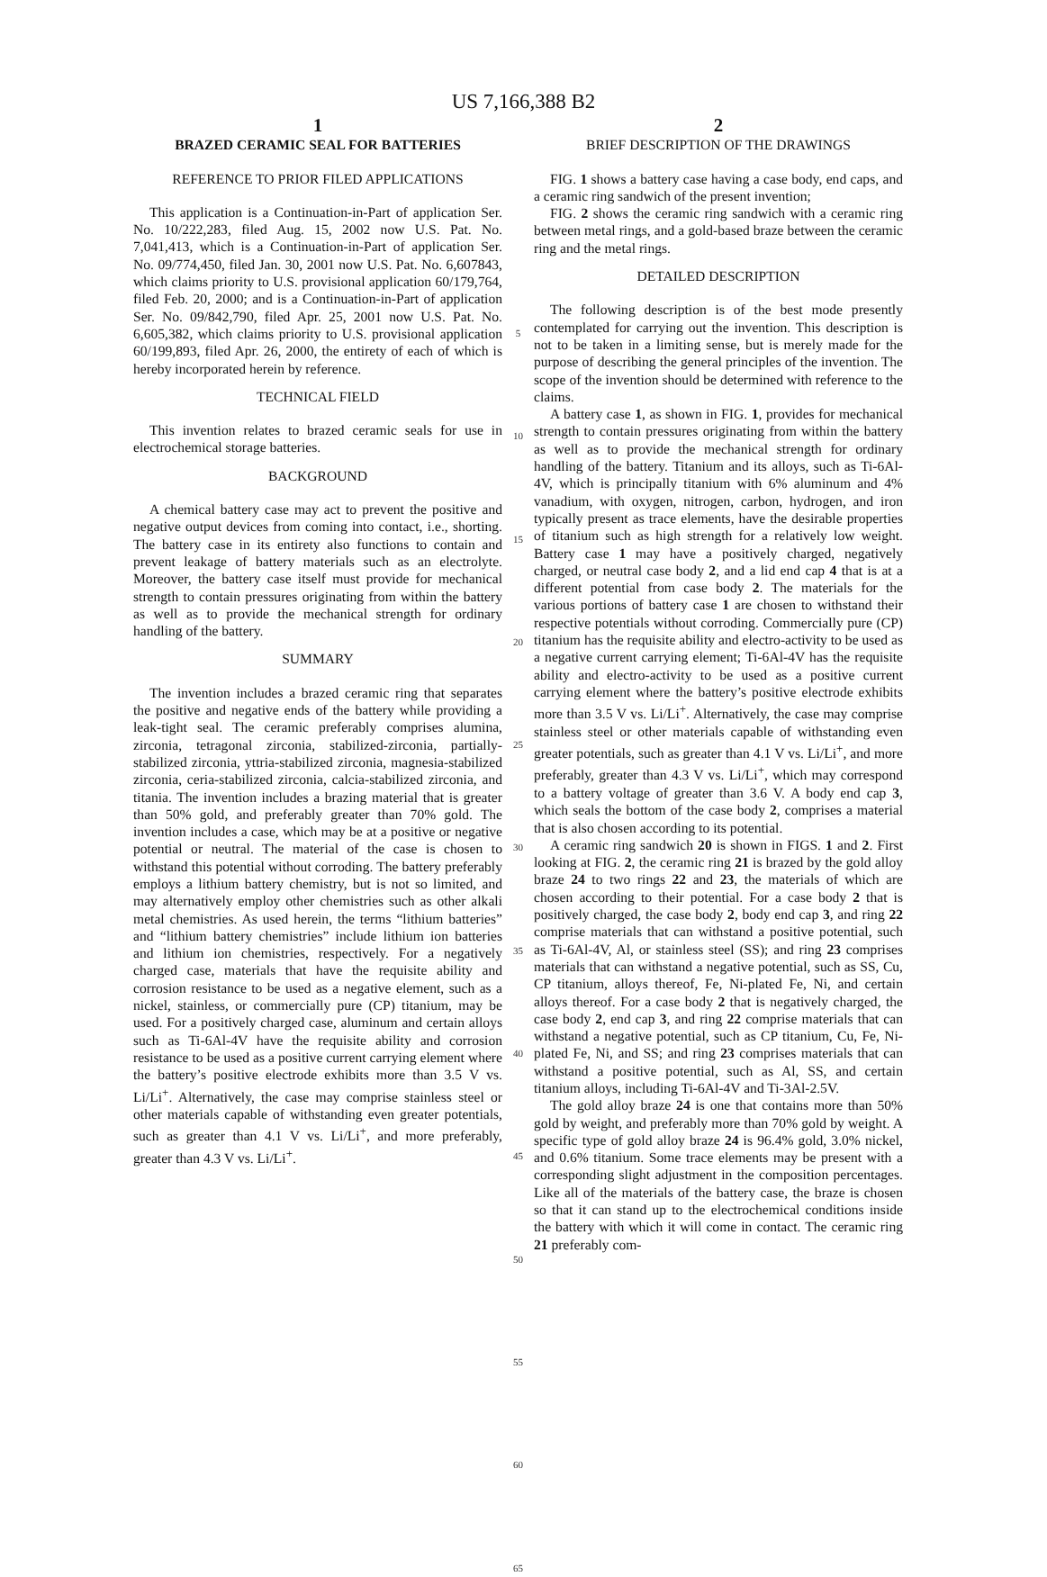US 7,166,388 B2
1
BRAZED CERAMIC SEAL FOR BATTERIES
REFERENCE TO PRIOR FILED APPLICATIONS
This application is a Continuation-in-Part of application Ser. No. 10/222,283, filed Aug. 15, 2002 now U.S. Pat. No. 7,041,413, which is a Continuation-in-Part of application Ser. No. 09/774,450, filed Jan. 30, 2001 now U.S. Pat. No. 6,607843, which claims priority to U.S. provisional application 60/179,764, filed Feb. 20, 2000; and is a Continuation-in-Part of application Ser. No. 09/842,790, filed Apr. 25, 2001 now U.S. Pat. No. 6,605,382, which claims priority to U.S. provisional application 60/199,893, filed Apr. 26, 2000, the entirety of each of which is hereby incorporated herein by reference.
TECHNICAL FIELD
This invention relates to brazed ceramic seals for use in electrochemical storage batteries.
BACKGROUND
A chemical battery case may act to prevent the positive and negative output devices from coming into contact, i.e., shorting. The battery case in its entirety also functions to contain and prevent leakage of battery materials such as an electrolyte. Moreover, the battery case itself must provide for mechanical strength to contain pressures originating from within the battery as well as to provide the mechanical strength for ordinary handling of the battery.
SUMMARY
The invention includes a brazed ceramic ring that separates the positive and negative ends of the battery while providing a leak-tight seal. The ceramic preferably comprises alumina, zirconia, tetragonal zirconia, stabilized-zirconia, partially-stabilized zirconia, yttria-stabilized zirconia, magnesia-stabilized zirconia, ceria-stabilized zirconia, calcia-stabilized zirconia, and titania. The invention includes a brazing material that is greater than 50% gold, and preferably greater than 70% gold. The invention includes a case, which may be at a positive or negative potential or neutral. The material of the case is chosen to withstand this potential without corroding. The battery preferably employs a lithium battery chemistry, but is not so limited, and may alternatively employ other chemistries such as other alkali metal chemistries. As used herein, the terms “lithium batteries” and “lithium battery chemistries” include lithium ion batteries and lithium ion chemistries, respectively. For a negatively charged case, materials that have the requisite ability and corrosion resistance to be used as a negative element, such as a nickel, stainless, or commercially pure (CP) titanium, may be used. For a positively charged case, aluminum and certain alloys such as Ti-6Al-4V have the requisite ability and corrosion resistance to be used as a positive current carrying element where the battery’s positive electrode exhibits more than 3.5 V vs. Li/Li<sup>+</sup>. Alternatively, the case may comprise stainless steel or other materials capable of withstanding even greater potentials, such as greater than 4.1 V vs. Li/Li<sup>+</sup>, and more preferably, greater than 4.3 V vs. Li/Li<sup>+</sup>.
5
10
15
20
25
30
35
40
45
50
55
60
65
2
BRIEF DESCRIPTION OF THE DRAWINGS
FIG. 1 shows a battery case having a case body, end caps, and a ceramic ring sandwich of the present invention;
FIG. 2 shows the ceramic ring sandwich with a ceramic ring between metal rings, and a gold-based braze between the ceramic ring and the metal rings.
DETAILED DESCRIPTION
The following description is of the best mode presently contemplated for carrying out the invention. This description is not to be taken in a limiting sense, but is merely made for the purpose of describing the general principles of the invention. The scope of the invention should be determined with reference to the claims.
A battery case 1, as shown in FIG. 1, provides for mechanical strength to contain pressures originating from within the battery as well as to provide the mechanical strength for ordinary handling of the battery. Titanium and its alloys, such as Ti-6Al-4V, which is principally titanium with 6% aluminum and 4% vanadium, with oxygen, nitrogen, carbon, hydrogen, and iron typically present as trace elements, have the desirable properties of titanium such as high strength for a relatively low weight. Battery case 1 may have a positively charged, negatively charged, or neutral case body 2, and a lid end cap 4 that is at a different potential from case body 2. The materials for the various portions of battery case 1 are chosen to withstand their respective potentials without corroding. Commercially pure (CP) titanium has the requisite ability and electro-activity to be used as a negative current carrying element; Ti-6Al-4V has the requisite ability and electro-activity to be used as a positive current carrying element where the battery’s positive electrode exhibits more than 3.5 V vs. Li/Li<sup>+</sup>. Alternatively, the case may comprise stainless steel or other materials capable of withstanding even greater potentials, such as greater than 4.1 V vs. Li/Li<sup>+</sup>, and more preferably, greater than 4.3 V vs. Li/Li<sup>+</sup>, which may correspond to a battery voltage of greater than 3.6 V. A body end cap 3, which seals the bottom of the case body 2, comprises a material that is also chosen according to its potential.
A ceramic ring sandwich 20 is shown in FIGS. 1 and 2. First looking at FIG. 2, the ceramic ring 21 is brazed by the gold alloy braze 24 to two rings 22 and 23, the materials of which are chosen according to their potential. For a case body 2 that is positively charged, the case body 2, body end cap 3, and ring 22 comprise materials that can withstand a positive potential, such as Ti-6Al-4V, Al, or stainless steel (SS); and ring 23 comprises materials that can withstand a negative potential, such as SS, Cu, CP titanium, alloys thereof, Fe, Ni-plated Fe, Ni, and certain alloys thereof. For a case body 2 that is negatively charged, the case body 2, end cap 3, and ring 22 comprise materials that can withstand a negative potential, such as CP titanium, Cu, Fe, Ni-plated Fe, Ni, and SS; and ring 23 comprises materials that can withstand a positive potential, such as Al, SS, and certain titanium alloys, including Ti-6Al-4V and Ti-3Al-2.5V.
The gold alloy braze 24 is one that contains more than 50% gold by weight, and preferably more than 70% gold by weight. A specific type of gold alloy braze 24 is 96.4% gold, 3.0% nickel, and 0.6% titanium. Some trace elements may be present with a corresponding slight adjustment in the composition percentages. Like all of the materials of the battery case, the braze is chosen so that it can stand up to the electrochemical conditions inside the battery with which it will come in contact. The ceramic ring 21 preferably com-